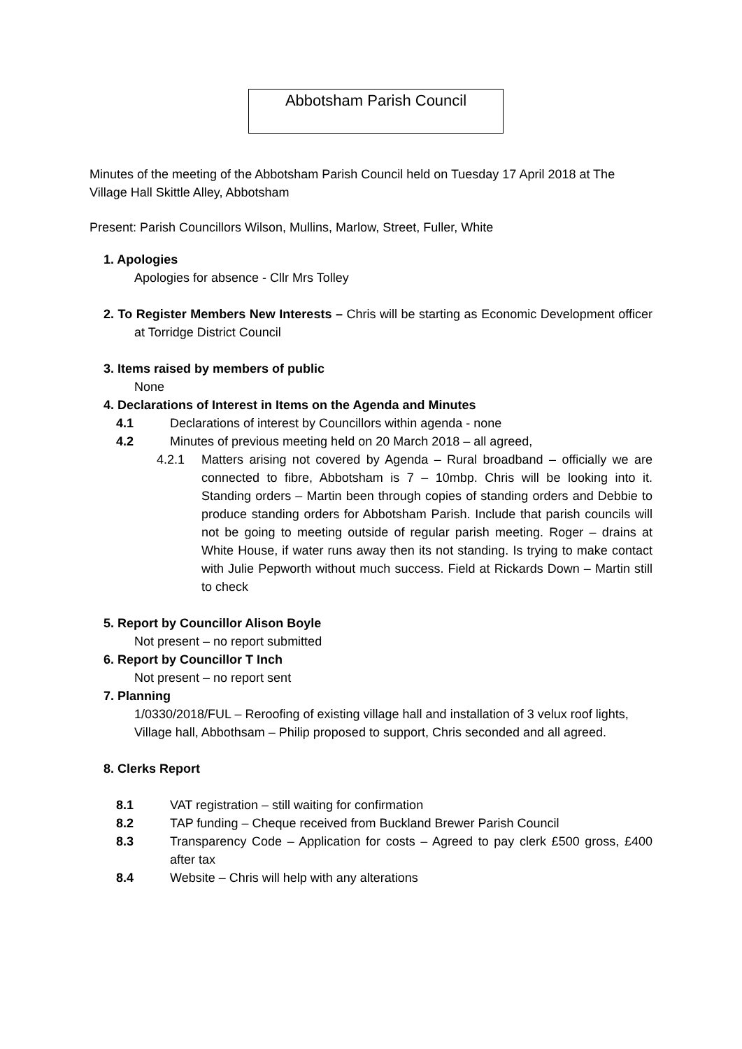Abbotsham Parish Council
Minutes of the meeting of the Abbotsham Parish Council held on Tuesday 17 April 2018 at The Village Hall Skittle Alley, Abbotsham
Present: Parish Councillors Wilson, Mullins, Marlow, Street, Fuller, White
1. Apologies
Apologies for absence - Cllr Mrs Tolley
2. To Register Members New Interests – Chris will be starting as Economic Development officer at Torridge District Council
3. Items raised by members of public
None
4. Declarations of Interest in Items on the Agenda and Minutes
4.1 Declarations of interest by Councillors within agenda - none
4.2 Minutes of previous meeting held on 20 March 2018 – all agreed,
4.2.1 Matters arising not covered by Agenda – Rural broadband – officially we are connected to fibre, Abbotsham is 7 – 10mbp. Chris will be looking into it. Standing orders – Martin been through copies of standing orders and Debbie to produce standing orders for Abbotsham Parish. Include that parish councils will not be going to meeting outside of regular parish meeting. Roger – drains at White House, if water runs away then its not standing. Is trying to make contact with Julie Pepworth without much success. Field at Rickards Down – Martin still to check
5. Report by Councillor Alison Boyle
Not present – no report submitted
6. Report by Councillor T Inch
Not present – no report sent
7. Planning
1/0330/2018/FUL – Reroofing of existing village hall and installation of 3 velux roof lights, Village hall, Abbothsam – Philip proposed to support, Chris seconded and all agreed.
8. Clerks Report
8.1 VAT registration – still waiting for confirmation
8.2 TAP funding – Cheque received from Buckland Brewer Parish Council
8.3 Transparency Code – Application for costs – Agreed to pay clerk £500 gross, £400 after tax
8.4 Website – Chris will help with any alterations